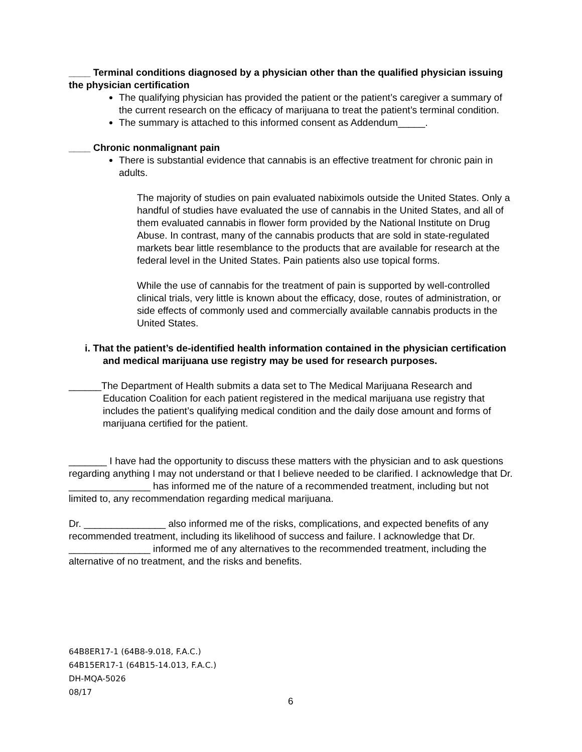____ Terminal conditions diagnosed by a physician other than the qualified physician issuing the physician certification
The qualifying physician has provided the patient or the patient’s caregiver a summary of the current research on the efficacy of marijuana to treat the patient’s terminal condition.
The summary is attached to this informed consent as Addendum_____.
____ Chronic nonmalignant pain
There is substantial evidence that cannabis is an effective treatment for chronic pain in adults.
The majority of studies on pain evaluated nabiximols outside the United States. Only a handful of studies have evaluated the use of cannabis in the United States, and all of them evaluated cannabis in flower form provided by the National Institute on Drug Abuse. In contrast, many of the cannabis products that are sold in state-regulated markets bear little resemblance to the products that are available for research at the federal level in the United States. Pain patients also use topical forms.
While the use of cannabis for the treatment of pain is supported by well-controlled clinical trials, very little is known about the efficacy, dose, routes of administration, or side effects of commonly used and commercially available cannabis products in the United States.
i. That the patient’s de-identified health information contained in the physician certification and medical marijuana use registry may be used for research purposes.
______The Department of Health submits a data set to The Medical Marijuana Research and Education Coalition for each patient registered in the medical marijuana use registry that includes the patient’s qualifying medical condition and the daily dose amount and forms of marijuana certified for the patient.
_______ I have had the opportunity to discuss these matters with the physician and to ask questions regarding anything I may not understand or that I believe needed to be clarified. I acknowledge that Dr. _______________ has informed me of the nature of a recommended treatment, including but not limited to, any recommendation regarding medical marijuana.
Dr. _______________ also informed me of the risks, complications, and expected benefits of any recommended treatment, including its likelihood of success and failure. I acknowledge that Dr. _______________ informed me of any alternatives to the recommended treatment, including the alternative of no treatment, and the risks and benefits.
64B8ER17-1 (64B8-9.018, F.A.C.)
64B15ER17-1 (64B15-14.013, F.A.C.)
DH-MQA-5026
08/17
6